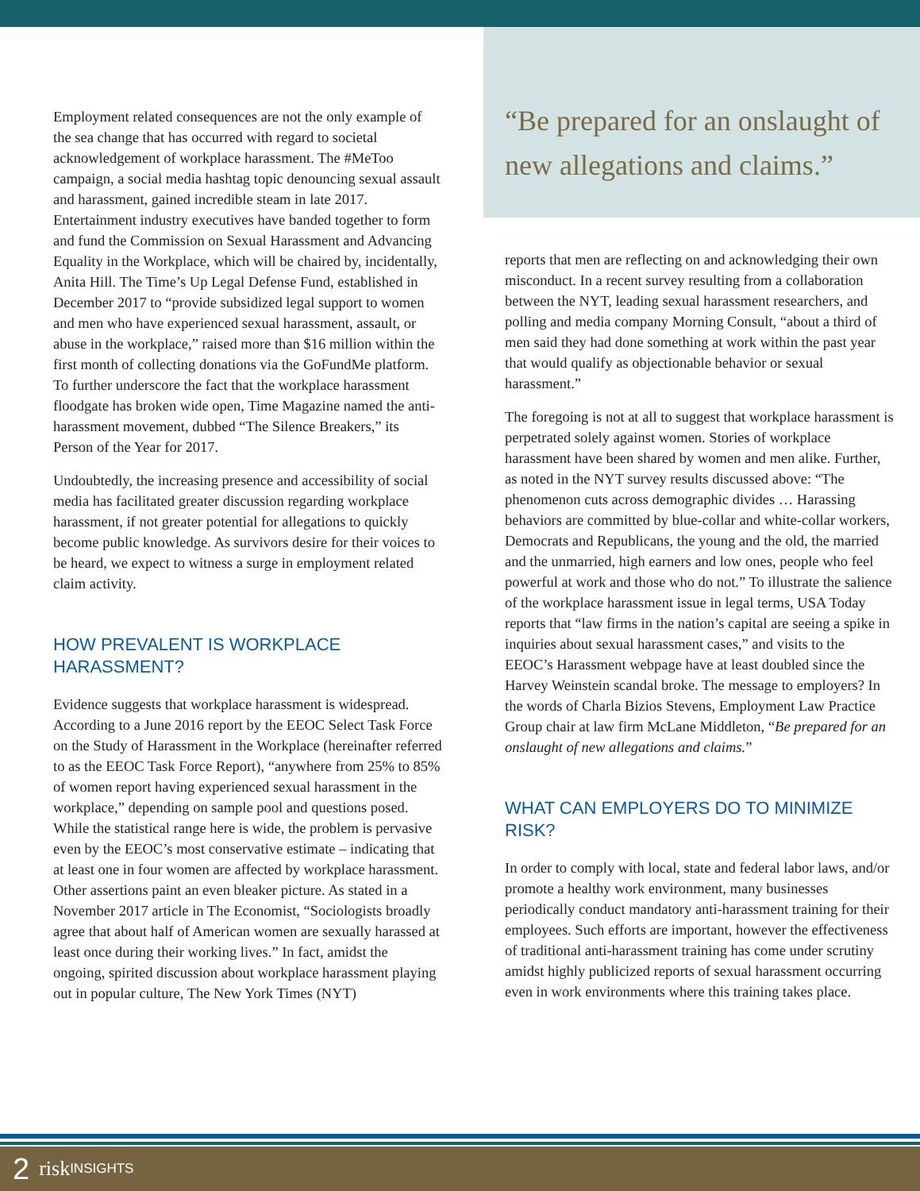Employment related consequences are not the only example of the sea change that has occurred with regard to societal acknowledgement of workplace harassment. The #MeToo campaign, a social media hashtag topic denouncing sexual assault and harassment, gained incredible steam in late 2017. Entertainment industry executives have banded together to form and fund the Commission on Sexual Harassment and Advancing Equality in the Workplace, which will be chaired by, incidentally, Anita Hill. The Time’s Up Legal Defense Fund, established in December 2017 to “provide subsidized legal support to women and men who have experienced sexual harassment, assault, or abuse in the workplace,” raised more than $16 million within the first month of collecting donations via the GoFundMe platform. To further underscore the fact that the workplace harassment floodgate has broken wide open, Time Magazine named the anti-harassment movement, dubbed “The Silence Breakers,” its Person of the Year for 2017.
Undoubtedly, the increasing presence and accessibility of social media has facilitated greater discussion regarding workplace harassment, if not greater potential for allegations to quickly become public knowledge. As survivors desire for their voices to be heard, we expect to witness a surge in employment related claim activity.
HOW PREVALENT IS WORKPLACE HARASSMENT?
Evidence suggests that workplace harassment is widespread. According to a June 2016 report by the EEOC Select Task Force on the Study of Harassment in the Workplace (hereinafter referred to as the EEOC Task Force Report), “anywhere from 25% to 85% of women report having experienced sexual harassment in the workplace,” depending on sample pool and questions posed. While the statistical range here is wide, the problem is pervasive even by the EEOC’s most conservative estimate – indicating that at least one in four women are affected by workplace harassment. Other assertions paint an even bleaker picture. As stated in a November 2017 article in The Economist, “Sociologists broadly agree that about half of American women are sexually harassed at least once during their working lives.” In fact, amidst the ongoing, spirited discussion about workplace harassment playing out in popular culture, The New York Times (NYT)
“Be prepared for an onslaught of new allegations and claims.”
reports that men are reflecting on and acknowledging their own misconduct. In a recent survey resulting from a collaboration between the NYT, leading sexual harassment researchers, and polling and media company Morning Consult, “about a third of men said they had done something at work within the past year that would qualify as objectionable behavior or sexual harassment.”
The foregoing is not at all to suggest that workplace harassment is perpetrated solely against women. Stories of workplace harassment have been shared by women and men alike. Further, as noted in the NYT survey results discussed above: “The phenomenon cuts across demographic divides … Harassing behaviors are committed by blue-collar and white-collar workers, Democrats and Republicans, the young and the old, the married and the unmarried, high earners and low ones, people who feel powerful at work and those who do not.” To illustrate the salience of the workplace harassment issue in legal terms, USA Today reports that “law firms in the nation’s capital are seeing a spike in inquiries about sexual harassment cases,” and visits to the EEOC’s Harassment webpage have at least doubled since the Harvey Weinstein scandal broke. The message to employers? In the words of Charla Bizios Stevens, Employment Law Practice Group chair at law firm McLane Middleton, “Be prepared for an onslaught of new allegations and claims.”
WHAT CAN EMPLOYERS DO TO MINIMIZE RISK?
In order to comply with local, state and federal labor laws, and/or promote a healthy work environment, many businesses periodically conduct mandatory anti-harassment training for their employees. Such efforts are important, however the effectiveness of traditional anti-harassment training has come under scrutiny amidst highly publicized reports of sexual harassment occurring even in work environments where this training takes place.
2 risk INSIGHTS